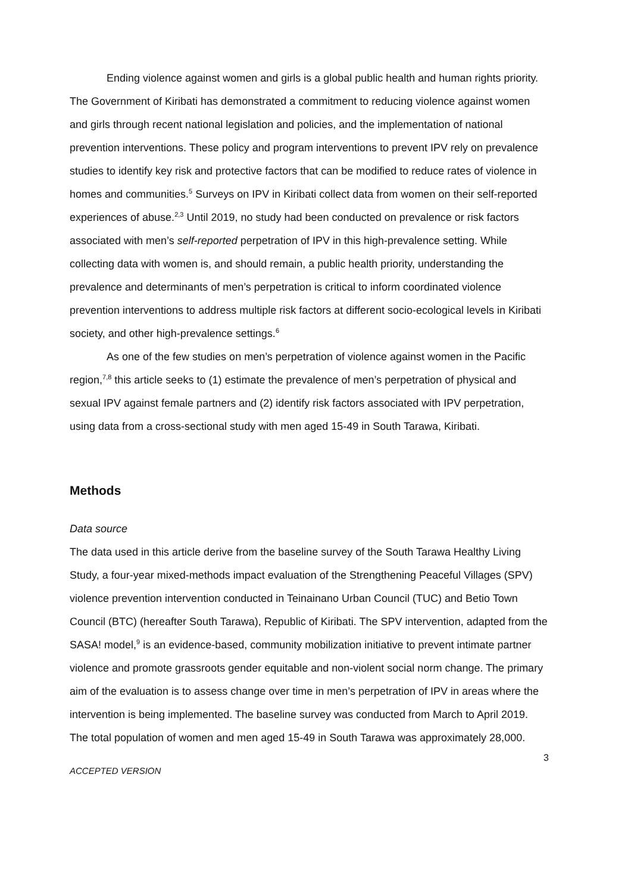Ending violence against women and girls is a global public health and human rights priority. The Government of Kiribati has demonstrated a commitment to reducing violence against women and girls through recent national legislation and policies, and the implementation of national prevention interventions. These policy and program interventions to prevent IPV rely on prevalence studies to identify key risk and protective factors that can be modified to reduce rates of violence in homes and communities.<sup>5</sup> Surveys on IPV in Kiribati collect data from women on their self-reported experiences of abuse.<sup>2,3</sup> Until 2019, no study had been conducted on prevalence or risk factors associated with men’s self-reported perpetration of IPV in this high-prevalence setting. While collecting data with women is, and should remain, a public health priority, understanding the prevalence and determinants of men’s perpetration is critical to inform coordinated violence prevention interventions to address multiple risk factors at different socio-ecological levels in Kiribati society, and other high-prevalence settings.<sup>6</sup>
As one of the few studies on men’s perpetration of violence against women in the Pacific region,<sup>7,8</sup> this article seeks to (1) estimate the prevalence of men’s perpetration of physical and sexual IPV against female partners and (2) identify risk factors associated with IPV perpetration, using data from a cross-sectional study with men aged 15-49 in South Tarawa, Kiribati.
Methods
Data source
The data used in this article derive from the baseline survey of the South Tarawa Healthy Living Study, a four-year mixed-methods impact evaluation of the Strengthening Peaceful Villages (SPV) violence prevention intervention conducted in Teinainano Urban Council (TUC) and Betio Town Council (BTC) (hereafter South Tarawa), Republic of Kiribati. The SPV intervention, adapted from the SASA! model,<sup>9</sup> is an evidence-based, community mobilization initiative to prevent intimate partner violence and promote grassroots gender equitable and non-violent social norm change. The primary aim of the evaluation is to assess change over time in men’s perpetration of IPV in areas where the intervention is being implemented. The baseline survey was conducted from March to April 2019. The total population of women and men aged 15-49 in South Tarawa was approximately 28,000.
3
ACCEPTED VERSION